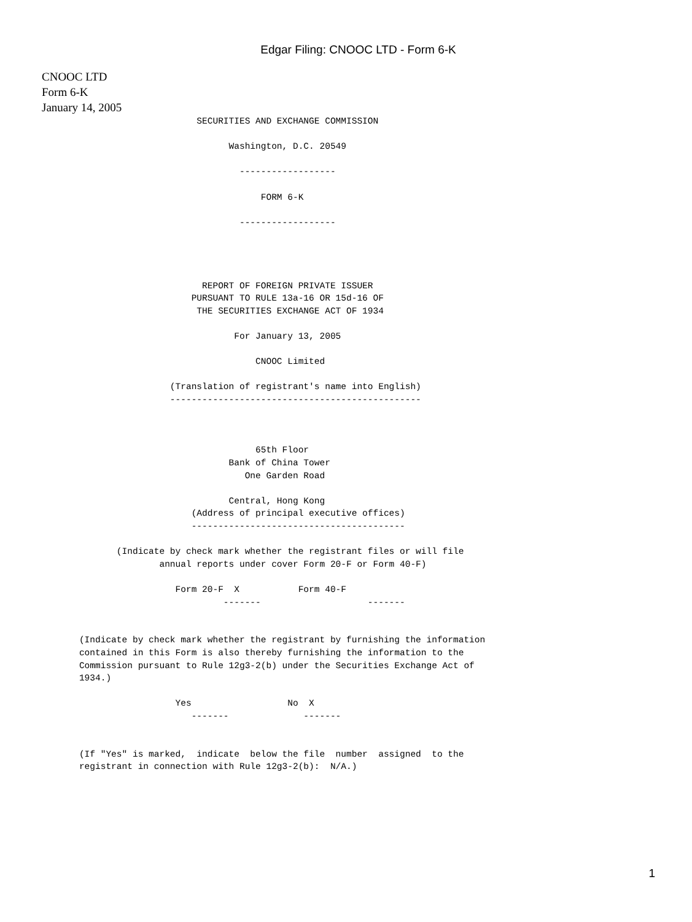Edgar Filing: CNOOC LTD - Form 6-K
CNOOC LTD
Form 6-K
January 14, 2005
                             SECURITIES AND EXCHANGE COMMISSION

                                   Washington, D.C. 20549

                                     ------------------

                                         FORM 6-K

                                     ------------------




                              REPORT OF FOREIGN PRIVATE ISSUER
                            PURSUANT TO RULE 13a-16 OR 15d-16 OF
                             THE SECURITIES EXCHANGE ACT OF 1934

                                    For January 13, 2005

                                        CNOOC Limited

                        (Translation of registrant's name into English)
                        -----------------------------------------------



                                        65th Floor
                                   Bank of China Tower
                                      One Garden Road

                                   Central, Hong Kong
                            (Address of principal executive offices)
                            ----------------------------------------

              (Indicate by check mark whether the registrant files or will file
                      annual reports under cover Form 20-F or Form 40-F)

                         Form 20-F  X           Form 40-F
                                  -------                    -------


       (Indicate by check mark whether the registrant by furnishing the information
       contained in this Form is also thereby furnishing the information to the
       Commission pursuant to Rule 12g3-2(b) under the Securities Exchange Act of
       1934.)

                         Yes                  No  X
                            -------              -------


       (If "Yes" is marked,  indicate  below the file  number  assigned  to the
       registrant in connection with Rule 12g3-2(b):  N/A.)
1